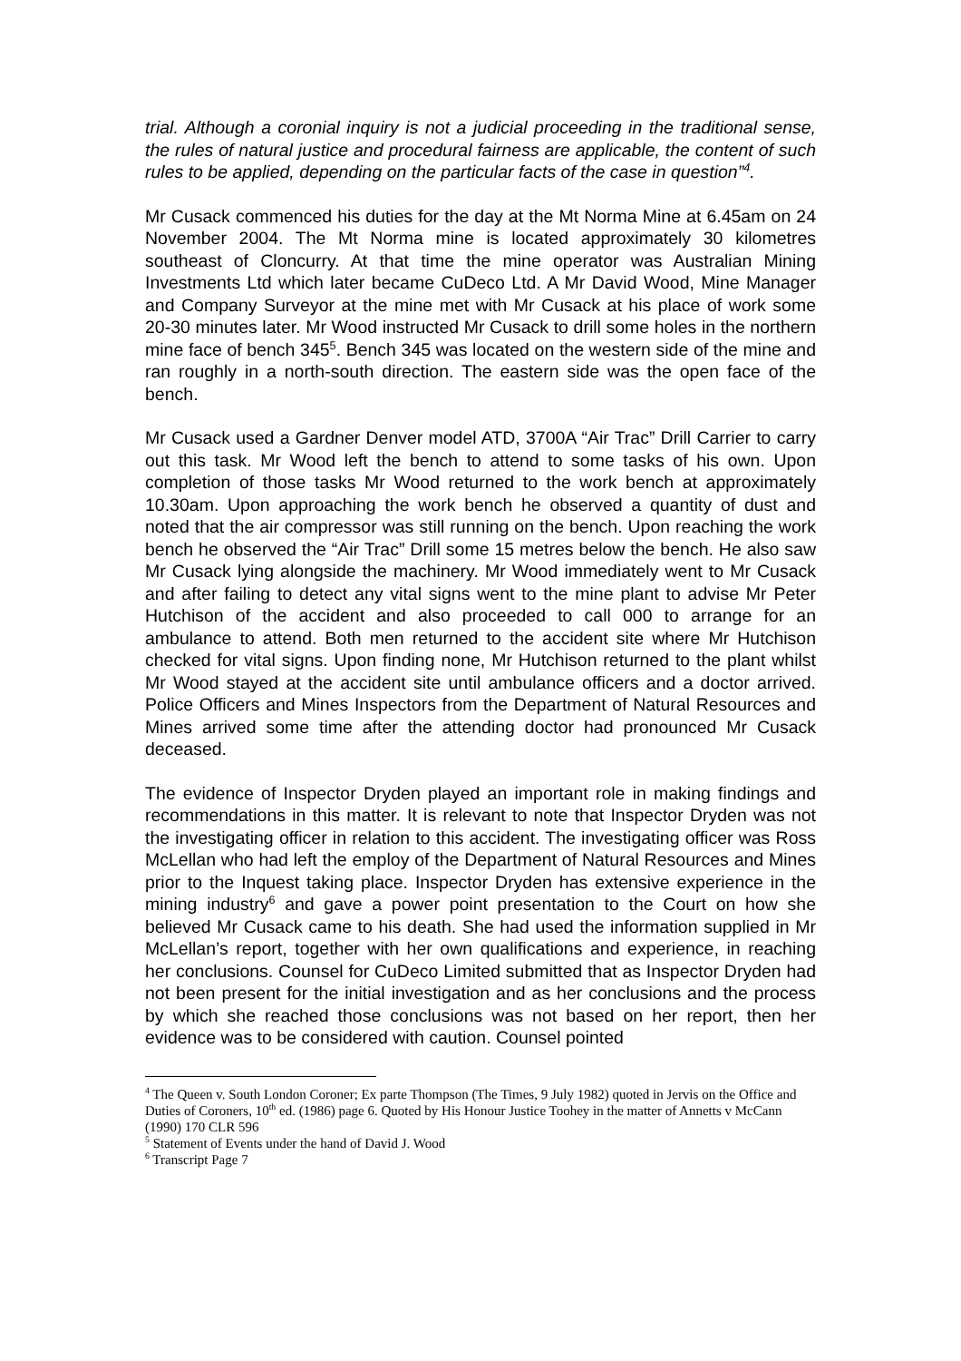trial. Although a coronial inquiry is not a judicial proceeding in the traditional sense, the rules of natural justice and procedural fairness are applicable, the content of such rules to be applied, depending on the particular facts of the case in question”<sup>4</sup>.
Mr Cusack commenced his duties for the day at the Mt Norma Mine at 6.45am on 24 November 2004. The Mt Norma mine is located approximately 30 kilometres southeast of Cloncurry. At that time the mine operator was Australian Mining Investments Ltd which later became CuDeco Ltd. A Mr David Wood, Mine Manager and Company Surveyor at the mine met with Mr Cusack at his place of work some 20-30 minutes later. Mr Wood instructed Mr Cusack to drill some holes in the northern mine face of bench 345<sup>5</sup>. Bench 345 was located on the western side of the mine and ran roughly in a north-south direction. The eastern side was the open face of the bench.
Mr Cusack used a Gardner Denver model ATD, 3700A “Air Trac” Drill Carrier to carry out this task. Mr Wood left the bench to attend to some tasks of his own. Upon completion of those tasks Mr Wood returned to the work bench at approximately 10.30am. Upon approaching the work bench he observed a quantity of dust and noted that the air compressor was still running on the bench. Upon reaching the work bench he observed the “Air Trac” Drill some 15 metres below the bench. He also saw Mr Cusack lying alongside the machinery. Mr Wood immediately went to Mr Cusack and after failing to detect any vital signs went to the mine plant to advise Mr Peter Hutchison of the accident and also proceeded to call 000 to arrange for an ambulance to attend. Both men returned to the accident site where Mr Hutchison checked for vital signs. Upon finding none, Mr Hutchison returned to the plant whilst Mr Wood stayed at the accident site until ambulance officers and a doctor arrived. Police Officers and Mines Inspectors from the Department of Natural Resources and Mines arrived some time after the attending doctor had pronounced Mr Cusack deceased.
The evidence of Inspector Dryden played an important role in making findings and recommendations in this matter. It is relevant to note that Inspector Dryden was not the investigating officer in relation to this accident. The investigating officer was Ross McLellan who had left the employ of the Department of Natural Resources and Mines prior to the Inquest taking place. Inspector Dryden has extensive experience in the mining industry<sup>6</sup> and gave a power point presentation to the Court on how she believed Mr Cusack came to his death. She had used the information supplied in Mr McLellan’s report, together with her own qualifications and experience, in reaching her conclusions. Counsel for CuDeco Limited submitted that as Inspector Dryden had not been present for the initial investigation and as her conclusions and the process by which she reached those conclusions was not based on her report, then her evidence was to be considered with caution. Counsel pointed
<sup>4</sup> The Queen v. South London Coroner; Ex parte Thompson (The Times, 9 July 1982) quoted in Jervis on the Office and Duties of Coroners, 10<sup>th</sup> ed. (1986) page 6. Quoted by His Honour Justice Toohey in the matter of Annetts v McCann (1990) 170 CLR 596
<sup>5</sup> Statement of Events under the hand of David J. Wood
<sup>6</sup> Transcript Page 7